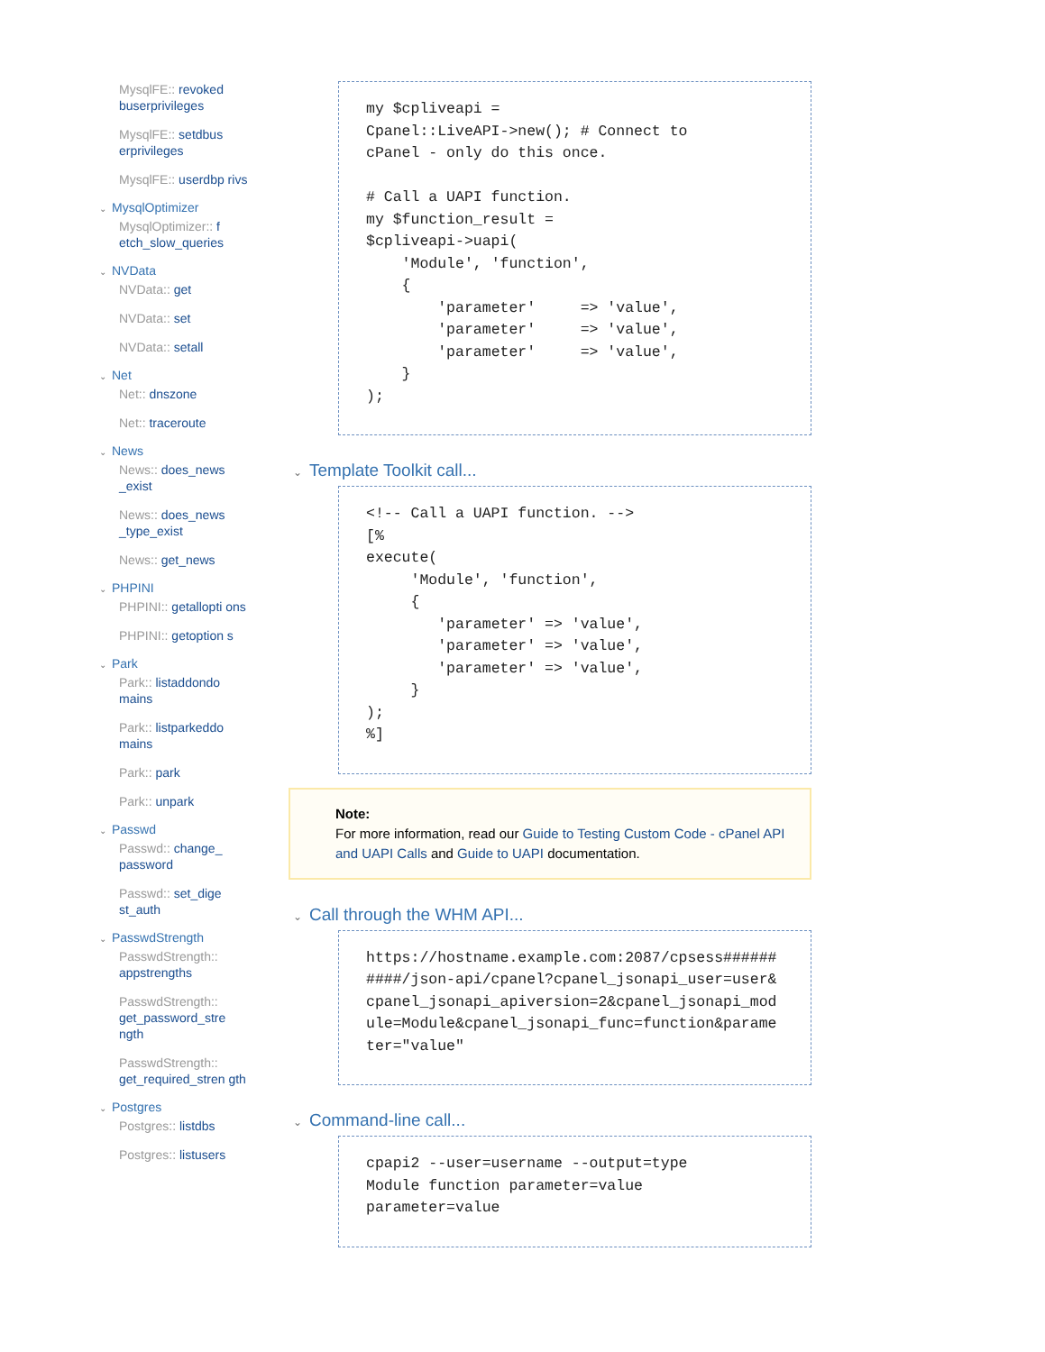MysqlFE:: revoked buserprivileges
MysqlFE:: setdbus erprivileges
MysqlFE:: userdbp rivs
⌄ MysqlOptimizer
MysqlOptimizer:: f etch_slow_queries
⌄ NVData
NVData:: get
NVData:: set
NVData:: setall
⌄ Net
Net:: dnszone
Net:: traceroute
⌄ News
News:: does_news _exist
News:: does_news _type_exist
News:: get_news
⌄ PHPINI
PHPINI:: getallopti ons
PHPINI:: getoption s
⌄ Park
Park:: listaddondo mains
Park:: listparkeddo mains
Park:: park
Park:: unpark
⌄ Passwd
Passwd:: change_ password
Passwd:: set_dige st_auth
⌄ PasswdStrength
PasswdStrength:: appstrengths
PasswdStrength:: get_password_stre ngth
PasswdStrength:: get_required_stren gth
⌄ Postgres
Postgres:: listdbs
Postgres:: listusers
my $cpliveapi =
Cpanel::LiveAPI->new(); # Connect to
cPanel - only do this once.

# Call a UAPI function.
my $function_result =
$cpliveapi->uapi(
    'Module', 'function',
    {
        'parameter'     => 'value',
        'parameter'     => 'value',
        'parameter'     => 'value',
    }
);
⌄ Template Toolkit call...
<!-- Call a UAPI function. -->
[%
execute(
     'Module', 'function',
     {
        'parameter' => 'value',
        'parameter' => 'value',
        'parameter' => 'value',
     }
);
%]
Note:
For more information, read our Guide to Testing Custom Code - cPanel API and UAPI Calls and Guide to UAPI documentation.
⌄ Call through the WHM API...
https://hostname.example.com:2087/cpsess##########/json-api/cpanel?cpanel_jsonapi_user=user&cpanel_jsonapi_apiversion=2&cpanel_jsonapi_module=Module&cpanel_jsonapi_func=function&parameter="value"
⌄ Command-line call...
cpapi2 --user=username --output=type
Module function parameter=value
parameter=value